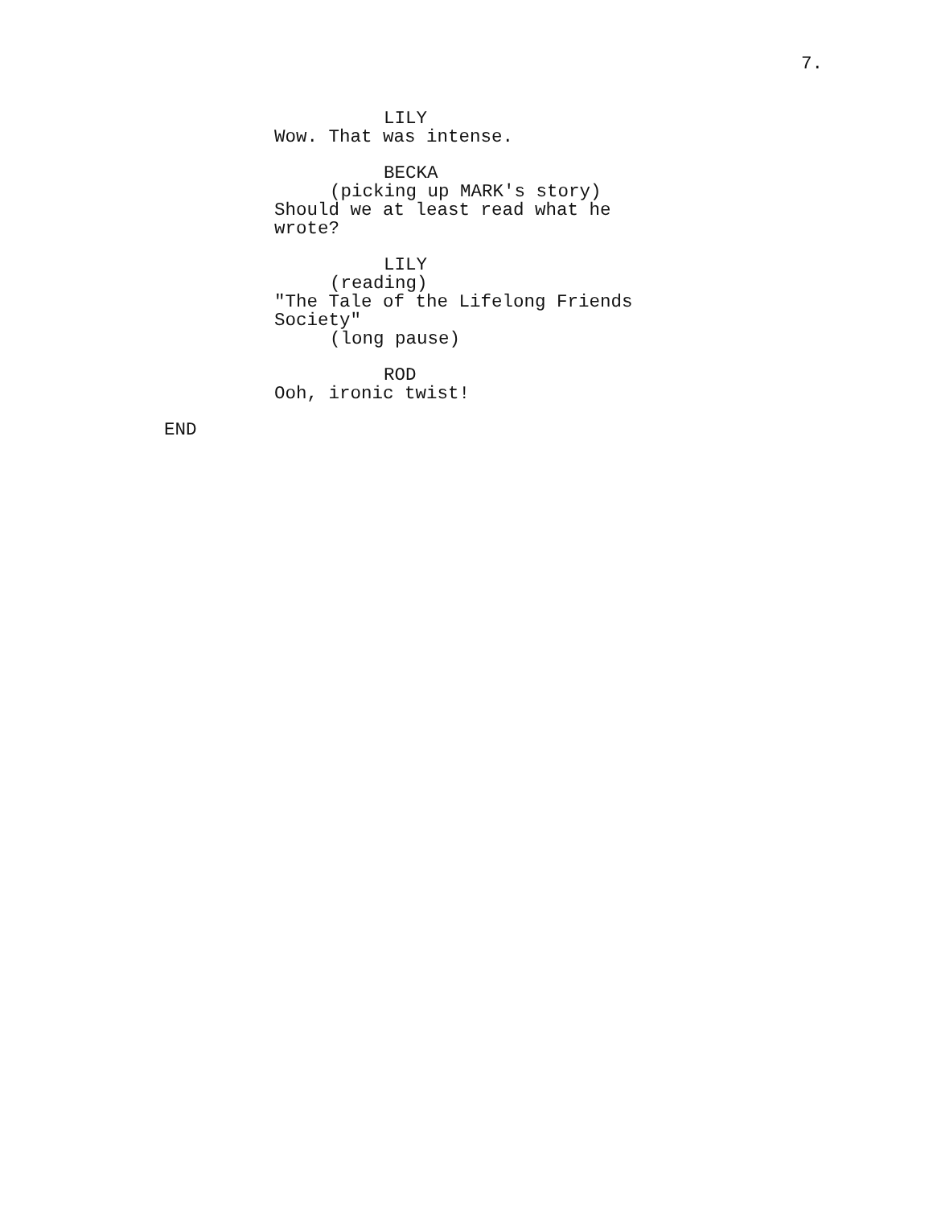7.
LILY
Wow. That was intense.
BECKA
(picking up MARK's story)
Should we at least read what he
wrote?
LILY
(reading)
"The Tale of the Lifelong Friends
Society"
(long pause)
ROD
Ooh, ironic twist!
END